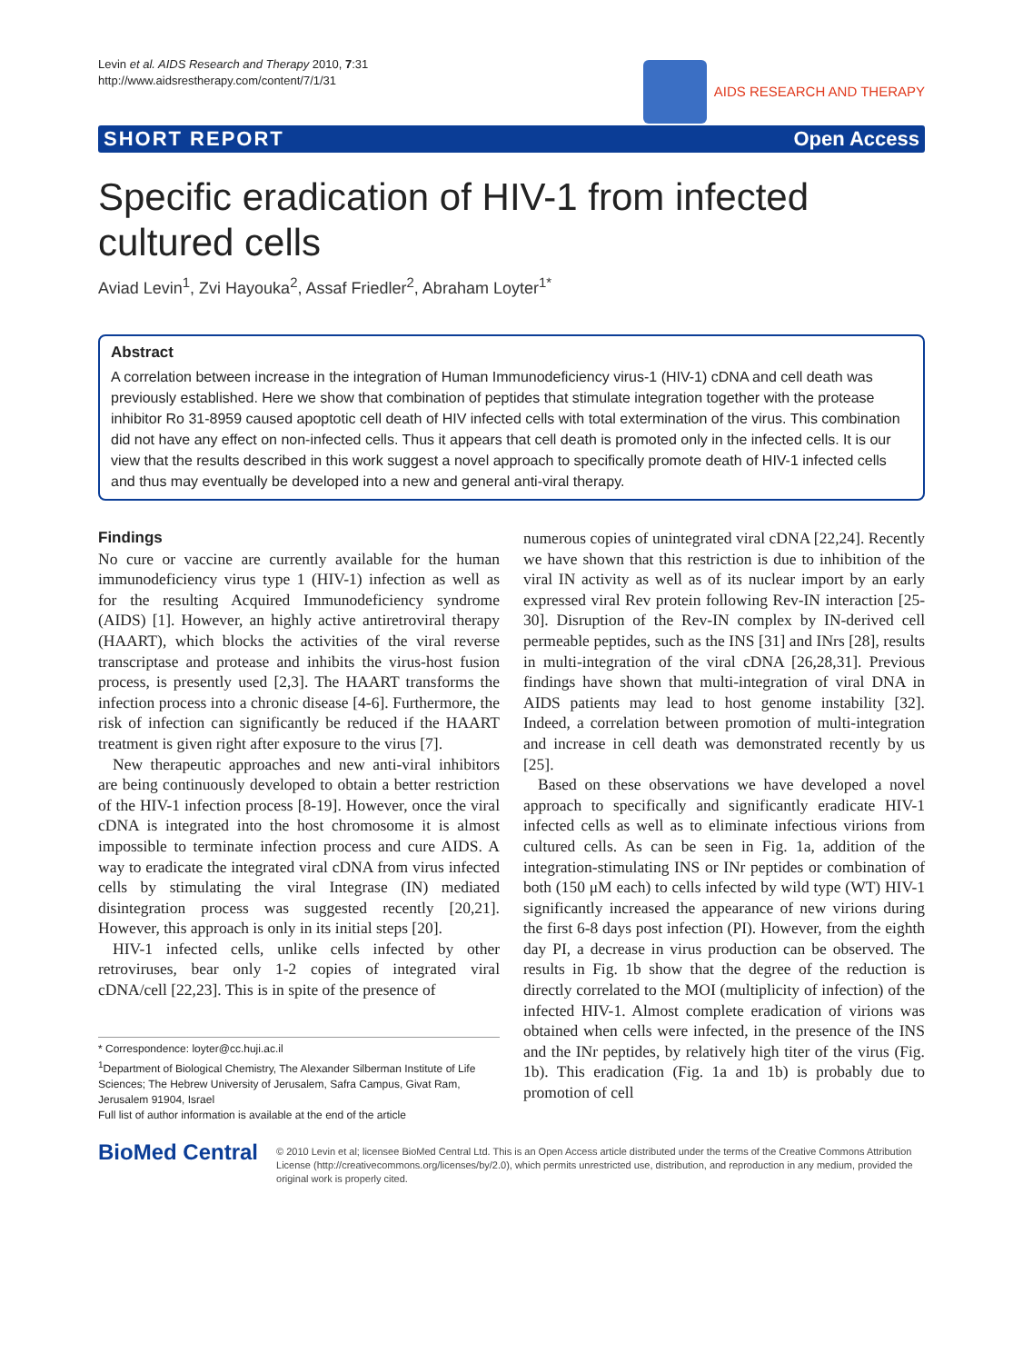Levin et al. AIDS Research and Therapy 2010, 7:31
http://www.aidsrestherapy.com/content/7/1/31
AIDS RESEARCH AND THERAPY
SHORT REPORT Open Access
Specific eradication of HIV-1 from infected cultured cells
Aviad Levin<sup>1</sup>, Zvi Hayouka<sup>2</sup>, Assaf Friedler<sup>2</sup>, Abraham Loyter<sup>1*</sup>
Abstract
A correlation between increase in the integration of Human Immunodeficiency virus-1 (HIV-1) cDNA and cell death was previously established. Here we show that combination of peptides that stimulate integration together with the protease inhibitor Ro 31-8959 caused apoptotic cell death of HIV infected cells with total extermination of the virus. This combination did not have any effect on non-infected cells. Thus it appears that cell death is promoted only in the infected cells. It is our view that the results described in this work suggest a novel approach to specifically promote death of HIV-1 infected cells and thus may eventually be developed into a new and general anti-viral therapy.
Findings
No cure or vaccine are currently available for the human immunodeficiency virus type 1 (HIV-1) infection as well as for the resulting Acquired Immunodeficiency syndrome (AIDS) [1]. However, an highly active antiretroviral therapy (HAART), which blocks the activities of the viral reverse transcriptase and protease and inhibits the virus-host fusion process, is presently used [2,3]. The HAART transforms the infection process into a chronic disease [4-6]. Furthermore, the risk of infection can significantly be reduced if the HAART treatment is given right after exposure to the virus [7].
New therapeutic approaches and new anti-viral inhibitors are being continuously developed to obtain a better restriction of the HIV-1 infection process [8-19]. However, once the viral cDNA is integrated into the host chromosome it is almost impossible to terminate infection process and cure AIDS. A way to eradicate the integrated viral cDNA from virus infected cells by stimulating the viral Integrase (IN) mediated disintegration process was suggested recently [20,21]. However, this approach is only in its initial steps [20].
HIV-1 infected cells, unlike cells infected by other retroviruses, bear only 1-2 copies of integrated viral cDNA/cell [22,23]. This is in spite of the presence of
* Correspondence: loyter@cc.huji.ac.il
<sup>1</sup> Department of Biological Chemistry, The Alexander Silberman Institute of Life Sciences; The Hebrew University of Jerusalem, Safra Campus, Givat Ram, Jerusalem 91904, Israel
Full list of author information is available at the end of the article
numerous copies of unintegrated viral cDNA [22,24]. Recently we have shown that this restriction is due to inhibition of the viral IN activity as well as of its nuclear import by an early expressed viral Rev protein following Rev-IN interaction [25-30]. Disruption of the Rev-IN complex by IN-derived cell permeable peptides, such as the INS [31] and INrs [28], results in multi-integration of the viral cDNA [26,28,31]. Previous findings have shown that multi-integration of viral DNA in AIDS patients may lead to host genome instability [32]. Indeed, a correlation between promotion of multi-integration and increase in cell death was demonstrated recently by us [25].
Based on these observations we have developed a novel approach to specifically and significantly eradicate HIV-1 infected cells as well as to eliminate infectious virions from cultured cells. As can be seen in Fig. 1a, addition of the integration-stimulating INS or INr peptides or combination of both (150 μM each) to cells infected by wild type (WT) HIV-1 significantly increased the appearance of new virions during the first 6-8 days post infection (PI). However, from the eighth day PI, a decrease in virus production can be observed. The results in Fig. 1b show that the degree of the reduction is directly correlated to the MOI (multiplicity of infection) of the infected HIV-1. Almost complete eradication of virions was obtained when cells were infected, in the presence of the INS and the INr peptides, by relatively high titer of the virus (Fig. 1b). This eradication (Fig. 1a and 1b) is probably due to promotion of cell
BioMed Central
© 2010 Levin et al; licensee BioMed Central Ltd. This is an Open Access article distributed under the terms of the Creative Commons Attribution License (http://creativecommons.org/licenses/by/2.0), which permits unrestricted use, distribution, and reproduction in any medium, provided the original work is properly cited.